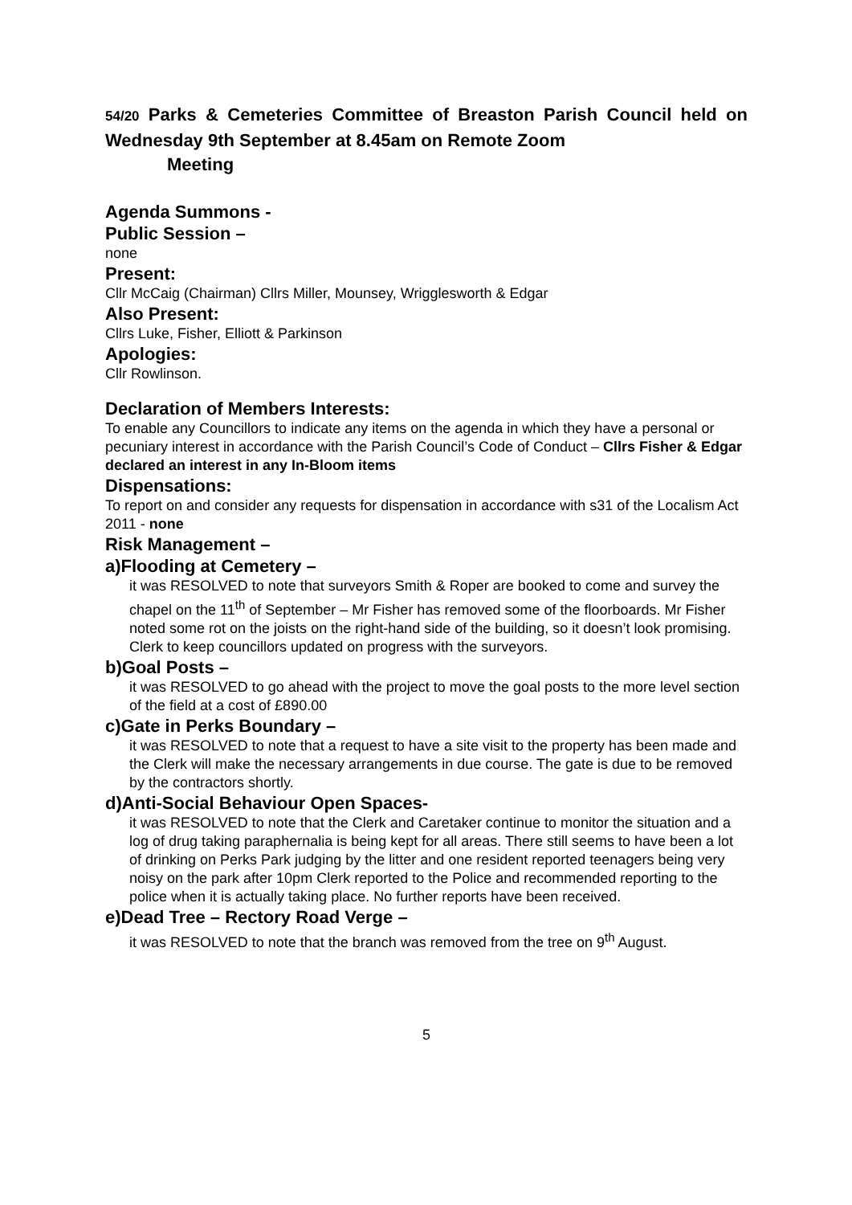54/20 Parks & Cemeteries Committee of Breaston Parish Council held on Wednesday 9th September at 8.45am on Remote Zoom
Meeting
Agenda Summons -
Public Session –
none
Present:
Cllr McCaig (Chairman) Cllrs Miller, Mounsey, Wrigglesworth & Edgar
Also Present:
Cllrs Luke, Fisher, Elliott & Parkinson
Apologies:
Cllr Rowlinson.
Declaration of Members Interests:
To enable any Councillors to indicate any items on the agenda in which they have a personal or pecuniary interest in accordance with the Parish Council’s Code of Conduct – Cllrs Fisher & Edgar declared an interest in any In-Bloom items
Dispensations:
To report on and consider any requests for dispensation in accordance with s31 of the Localism Act 2011 - none
Risk Management –
a)Flooding at Cemetery –
it was RESOLVED to note that surveyors Smith & Roper are booked to come and survey the chapel on the 11<sup>th</sup> of September – Mr Fisher has removed some of the floorboards. Mr Fisher noted some rot on the joists on the right-hand side of the building, so it doesn’t look promising. Clerk to keep councillors updated on progress with the surveyors.
b)Goal Posts –
it was RESOLVED to go ahead with the project to move the goal posts to the more level section of the field at a cost of £890.00
c)Gate in Perks Boundary –
it was RESOLVED to note that a request to have a site visit to the property has been made and the Clerk will make the necessary arrangements in due course. The gate is due to be removed by the contractors shortly.
d)Anti-Social Behaviour Open Spaces-
it was RESOLVED to note that the Clerk and Caretaker continue to monitor the situation and a log of drug taking paraphernalia is being kept for all areas. There still seems to have been a lot of drinking on Perks Park judging by the litter and one resident reported teenagers being very noisy on the park after 10pm Clerk reported to the Police and recommended reporting to the police when it is actually taking place. No further reports have been received.
e)Dead Tree – Rectory Road Verge –
it was RESOLVED to note that the branch was removed from the tree on 9<sup>th</sup> August.
5